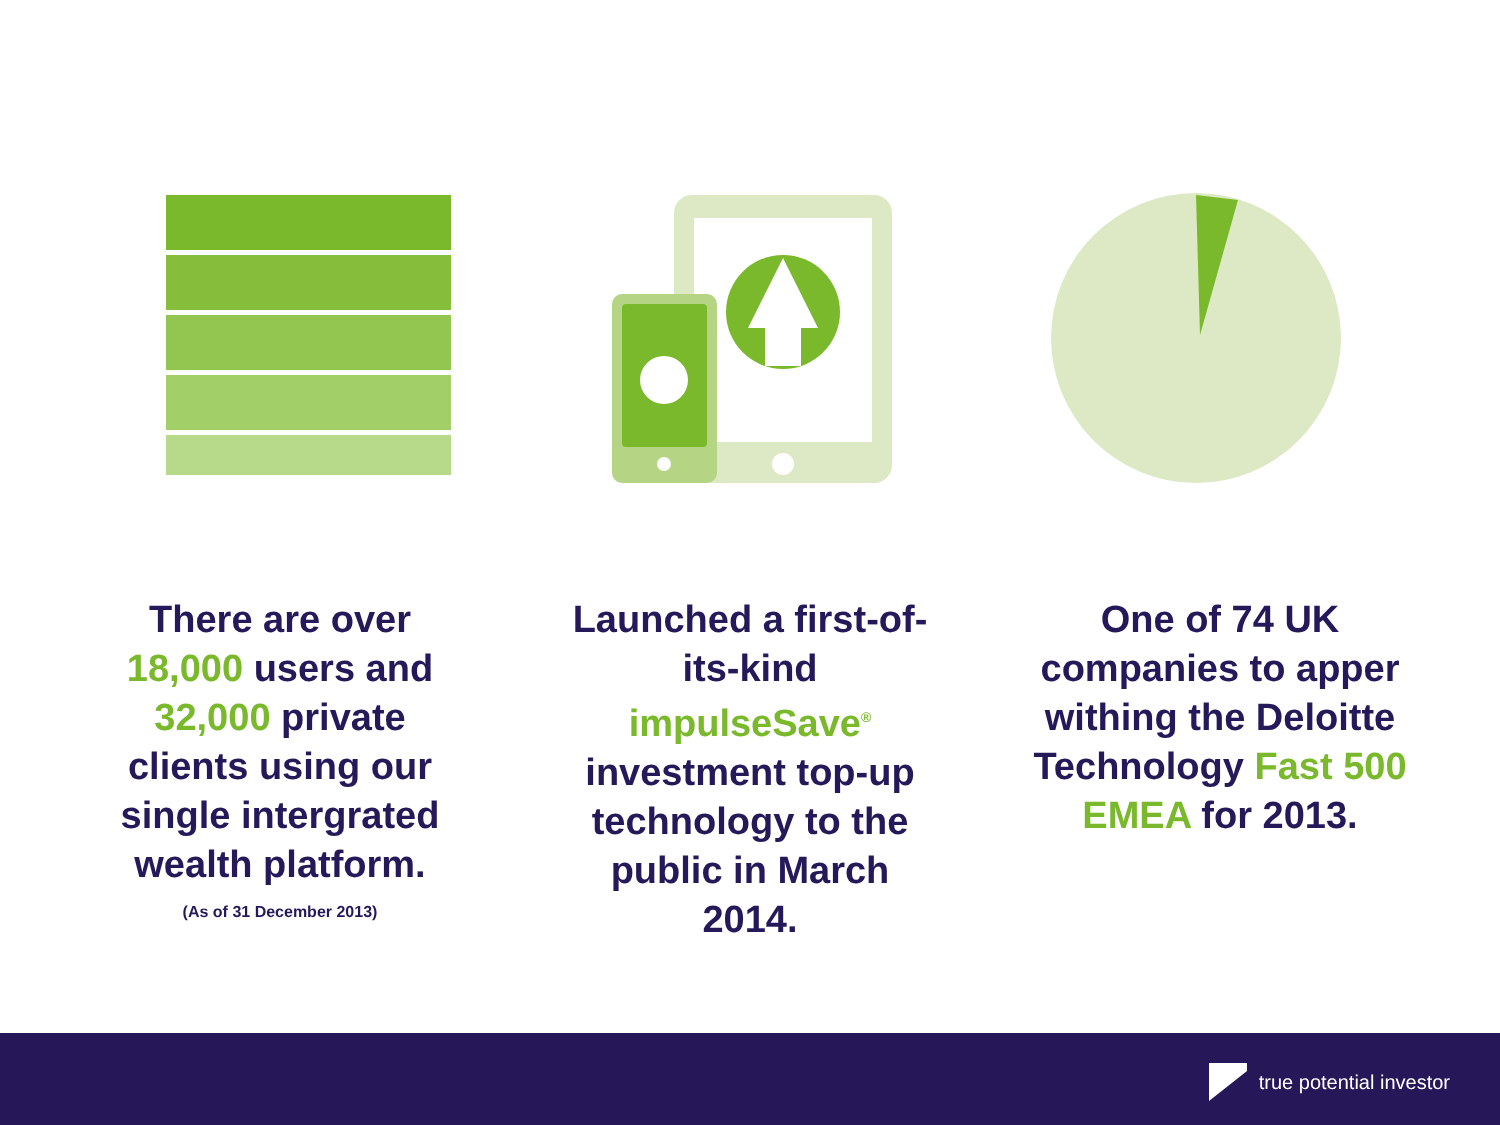There are over
18,000 users and
32,000 private
clients using our
single intergrated
wealth platform.
(As of 31 December 2013)
Launched a first-of-
its-kind impulseSave<sup>®</sup>
investment top-up
technology to the
public in March 2014.
One of 74 UK
companies to apper
withing the Deloitte
Technology Fast 500
EMEA for 2013.
true potential investor